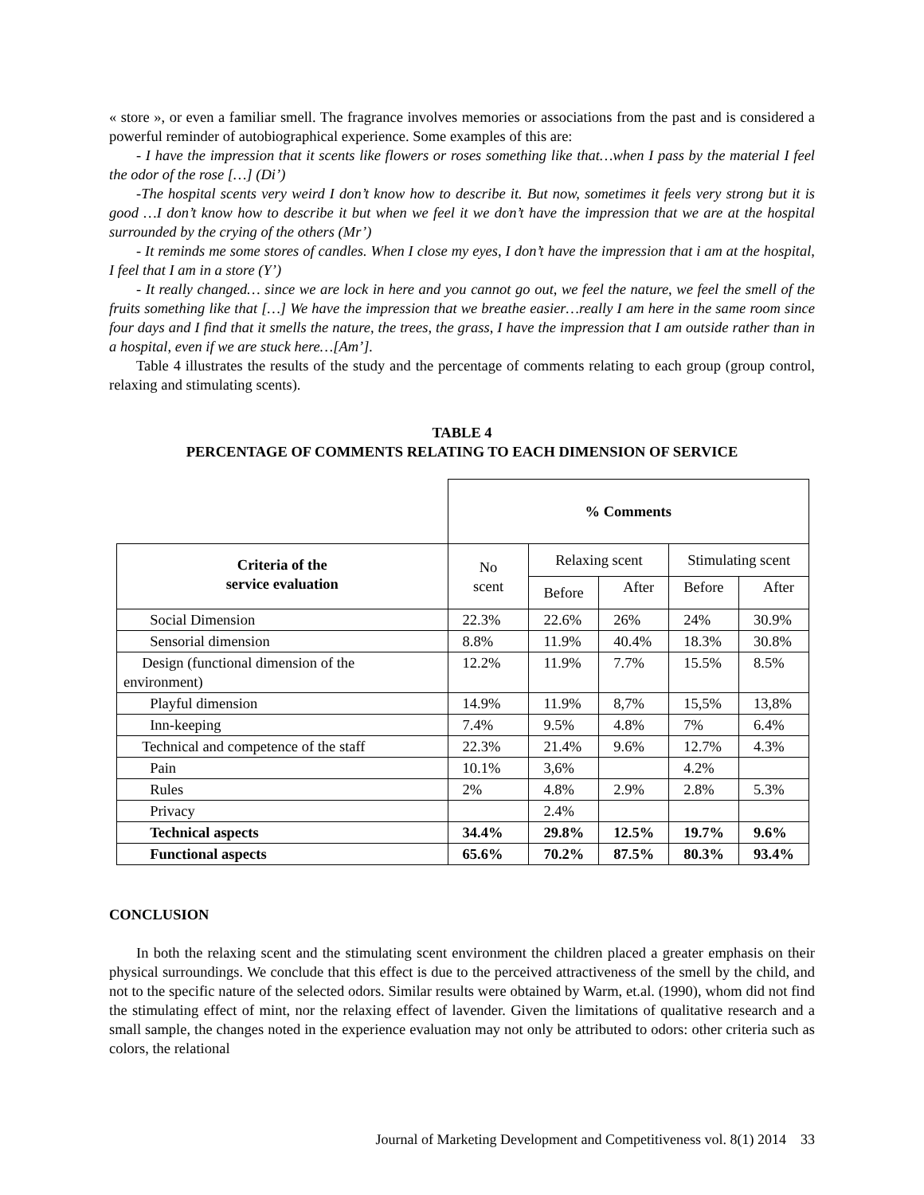« store », or even a familiar smell. The fragrance involves memories or associations from the past and is considered a powerful reminder of autobiographical experience. Some examples of this are:
- I have the impression that it scents like flowers or roses something like that…when I pass by the material I feel the odor of the rose […] (Di’)
-The hospital scents very weird I don’t know how to describe it. But now, sometimes it feels very strong but it is good …I don’t know how to describe it but when we feel it we don’t have the impression that we are at the hospital surrounded by the crying of the others (Mr’)
- It reminds me some stores of candles. When I close my eyes, I don’t have the impression that i am at the hospital, I feel that I am in a store (Y’)
- It really changed… since we are lock in here and you cannot go out, we feel the nature, we feel the smell of the fruits something like that […] We have the impression that we breathe easier…really I am here in the same room since four days and I find that it smells the nature, the trees, the grass, I have the impression that I am outside rather than in a hospital, even if we are stuck here…[Am’].
Table 4 illustrates the results of the study and the percentage of comments relating to each group (group control, relaxing and stimulating scents).
TABLE 4
PERCENTAGE OF COMMENTS RELATING TO EACH DIMENSION OF SERVICE
| | % Comments | | | | |
| Criteria of the service evaluation | No scent | Relaxing scent | | Stimulating scent | |
| | | Before | After | Before | After |
| Social Dimension | 22.3% | 22.6% | 26% | 24% | 30.9% |
| Sensorial dimension | 8.8% | 11.9% | 40.4% | 18.3% | 30.8% |
| Design (functional dimension of the environment) | 12.2% | 11.9% | 7.7% | 15.5% | 8.5% |
| Playful dimension | 14.9% | 11.9% | 8,7% | 15,5% | 13,8% |
| Inn-keeping | 7.4% | 9.5% | 4.8% | 7% | 6.4% |
| Technical and competence of the staff | 22.3% | 21.4% | 9.6% | 12.7% | 4.3% |
| Pain | 10.1% | 3,6% | | 4.2% | |
| Rules | 2% | 4.8% | 2.9% | 2.8% | 5.3% |
| Privacy | | 2.4% | | | |
| Technical aspects | 34.4% | 29.8% | 12.5% | 19.7% | 9.6% |
| Functional aspects | 65.6% | 70.2% | 87.5% | 80.3% | 93.4% |
CONCLUSION
In both the relaxing scent and the stimulating scent environment the children placed a greater emphasis on their physical surroundings. We conclude that this effect is due to the perceived attractiveness of the smell by the child, and not to the specific nature of the selected odors. Similar results were obtained by Warm, et.al. (1990), whom did not find the stimulating effect of mint, nor the relaxing effect of lavender. Given the limitations of qualitative research and a small sample, the changes noted in the experience evaluation may not only be attributed to odors: other criteria such as colors, the relational
Journal of Marketing Development and Competitiveness vol. 8(1) 2014 33